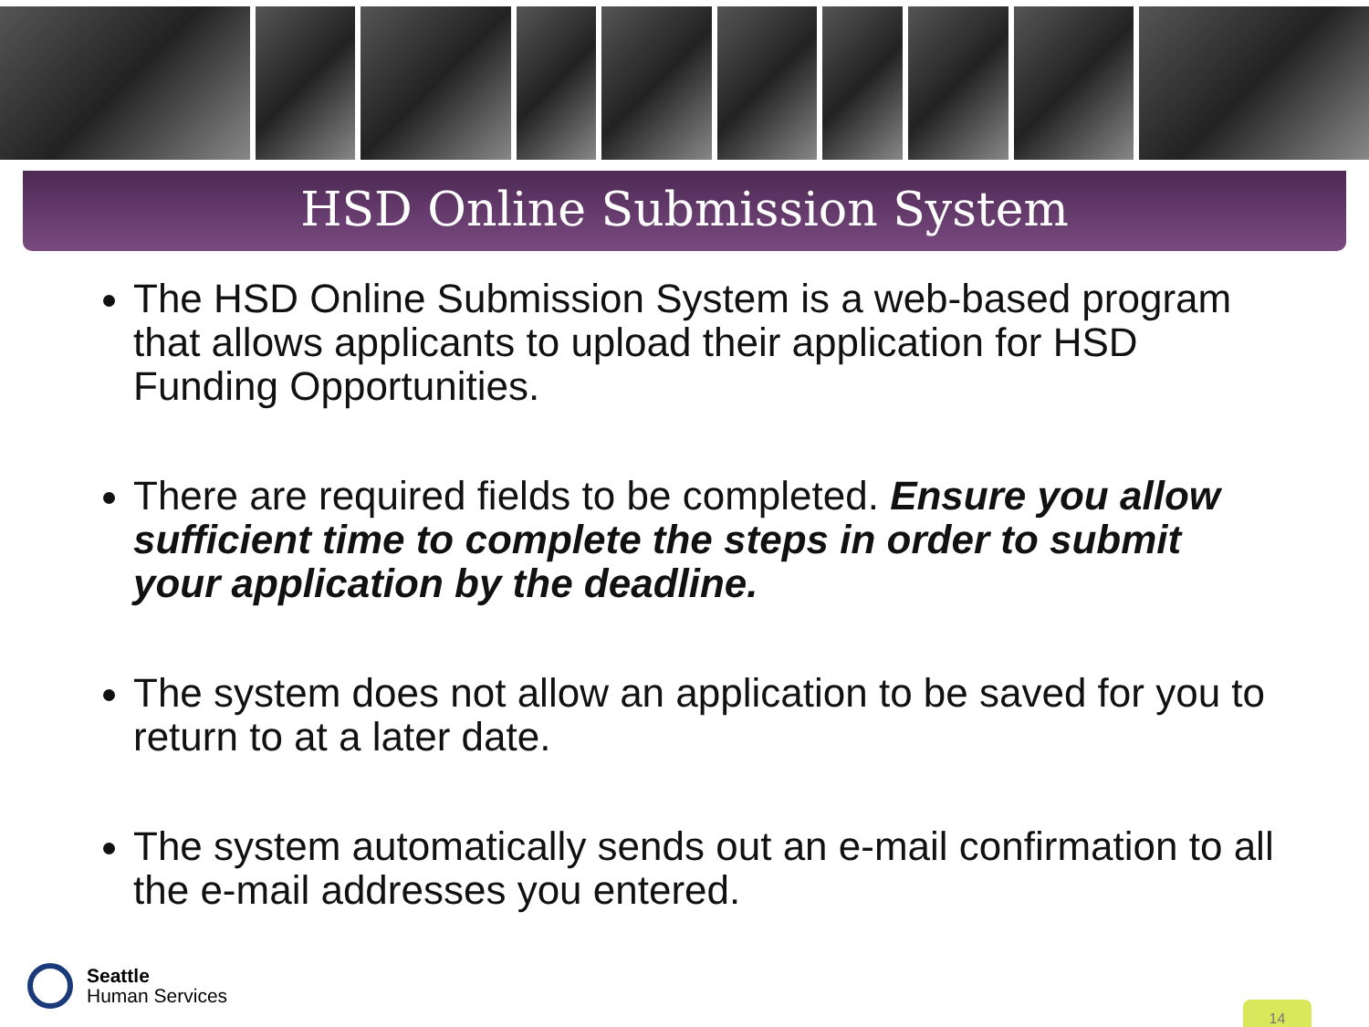HSD Online Submission System
The HSD Online Submission System is a web-based program that allows applicants to upload their application for HSD Funding Opportunities.
There are required fields to be completed. Ensure you allow sufficient time to complete the steps in order to submit your application by the deadline.
The system does not allow an application to be saved for you to return to at a later date.
The system automatically sends out an e-mail confirmation to all the e-mail addresses you entered.
Seattle
Human Services
14